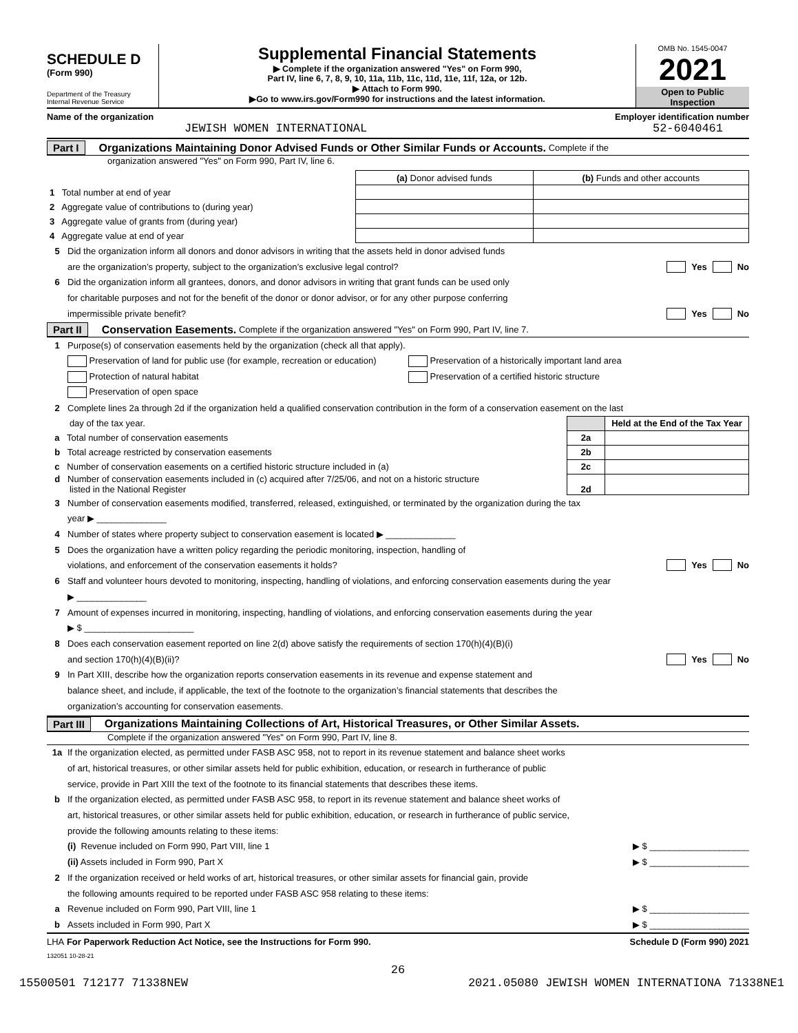SCHEDULE D
(Form 990)
Department of the Treasury
Internal Revenue Service
Supplemental Financial Statements
▶ Complete if the organization answered "Yes" on Form 990,
Part IV, line 6, 7, 8, 9, 10, 11a, 11b, 11c, 11d, 11e, 11f, 12a, or 12b.
▶ Attach to Form 990.
▶Go to www.irs.gov/Form990 for instructions and the latest information.
OMB No. 1545-0047
2021
Open to Public
Inspection
Name of the organization
JEWISH WOMEN INTERNATIONAL
Employer identification number
52-6040461
Part I Organizations Maintaining Donor Advised Funds or Other Similar Funds or Accounts. Complete if the
organization answered "Yes" on Form 990, Part IV, line 6.
| | (a) Donor advised funds | (b) Funds and other accounts |
| --- | --- | --- |
| 1 Total number at end of year | | |
| 2 Aggregate value of contributions to (during year) | | |
| 3 Aggregate value of grants from (during year) | | |
| 4 Aggregate value at end of year | | |
5 Did the organization inform all donors and donor advisors in writing that the assets held in donor advised funds
are the organization’s property, subject to the organization’s exclusive legal control? Yes No
6 Did the organization inform all grantees, donors, and donor advisors in writing that grant funds can be used only
for charitable purposes and not for the benefit of the donor or donor advisor, or for any other purpose conferring
impermissible private benefit? Yes No
Part II Conservation Easements. Complete if the organization answered "Yes" on Form 990, Part IV, line 7.
1 Purpose(s) of conservation easements held by the organization (check all that apply).
Preservation of land for public use (for example, recreation or education) Preservation of a historically important land area
Protection of natural habitat Preservation of a certified historic structure
Preservation of open space
2 Complete lines 2a through 2d if the organization held a qualified conservation contribution in the form of a conservation easement on the last
| day of the tax year. | | Held at the End of the Tax Year |
| a Total number of conservation easements | 2a | |
| b Total acreage restricted by conservation easements | 2b | |
| c Number of conservation easements on a certified historic structure included in (a) | 2c | |
| d Number of conservation easements included in (c) acquired after 7/25/06, and not on a historic structure listed in the National Register | 2d | |
3 Number of conservation easements modified, transferred, released, extinguished, or terminated by the organization during the tax
year ▶ ______________
4 Number of states where property subject to conservation easement is located ▶ ______________
5 Does the organization have a written policy regarding the periodic monitoring, inspection, handling of
violations, and enforcement of the conservation easements it holds? Yes No
6 Staff and volunteer hours devoted to monitoring, inspecting, handling of violations, and enforcing conservation easements during the year
▶ ______________
7 Amount of expenses incurred in monitoring, inspecting, handling of violations, and enforcing conservation easements during the year
▶ $ ______________________
8 Does each conservation easement reported on line 2(d) above satisfy the requirements of section 170(h)(4)(B)(i)
and section 170(h)(4)(B)(ii)? Yes No
9 In Part XIII, describe how the organization reports conservation easements in its revenue and expense statement and
balance sheet, and include, if applicable, the text of the footnote to the organization’s financial statements that describes the
organization’s accounting for conservation easements.
Part III Organizations Maintaining Collections of Art, Historical Treasures, or Other Similar Assets.
Complete if the organization answered "Yes" on Form 990, Part IV, line 8.
1a If the organization elected, as permitted under FASB ASC 958, not to report in its revenue statement and balance sheet works
of art, historical treasures, or other similar assets held for public exhibition, education, or research in furtherance of public
service, provide in Part XIII the text of the footnote to its financial statements that describes these items.
b If the organization elected, as permitted under FASB ASC 958, to report in its revenue statement and balance sheet works of
art, historical treasures, or other similar assets held for public exhibition, education, or research in furtherance of public service,
provide the following amounts relating to these items:
(i) Revenue included on Form 990, Part VIII, line 1 ▶ $ ____________________
(ii) Assets included in Form 990, Part X ▶ $ ____________________
2 If the organization received or held works of art, historical treasures, or other similar assets for financial gain, provide
the following amounts required to be reported under FASB ASC 958 relating to these items:
a Revenue included on Form 990, Part VIII, line 1 ▶ $ ____________________
b Assets included in Form 990, Part X ▶ $ ____________________
LHA For Paperwork Reduction Act Notice, see the Instructions for Form 990. Schedule D (Form 990) 2021
132051 10-28-21
26
15500501 712177 71338NEW 2021.05080 JEWISH WOMEN INTERNATIONA 71338NE1